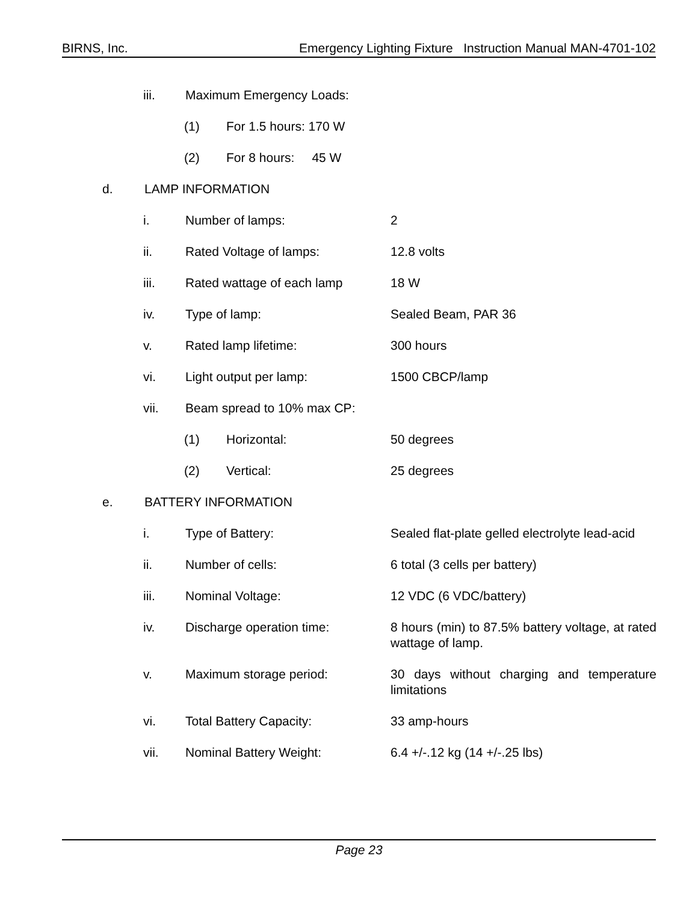BIRNS, Inc. Emergency Lighting Fixture Instruction Manual MAN-4701-102
iii. Maximum Emergency Loads:
(1) For 1.5 hours: 170 W
(2) For 8 hours: 45 W
d. LAMP INFORMATION
i. Number of lamps: 2
ii. Rated Voltage of lamps: 12.8 volts
iii. Rated wattage of each lamp 18 W
iv. Type of lamp: Sealed Beam, PAR 36
v. Rated lamp lifetime: 300 hours
vi. Light output per lamp: 1500 CBCP/lamp
vii. Beam spread to 10% max CP:
(1) Horizontal: 50 degrees
(2) Vertical: 25 degrees
e. BATTERY INFORMATION
i. Type of Battery: Sealed flat-plate gelled electrolyte lead-acid
ii. Number of cells: 6 total (3 cells per battery)
iii. Nominal Voltage: 12 VDC (6 VDC/battery)
iv. Discharge operation time: 8 hours (min) to 87.5% battery voltage, at rated wattage of lamp.
v. Maximum storage period: 30 days without charging and temperature limitations
vi. Total Battery Capacity: 33 amp-hours
vii. Nominal Battery Weight: 6.4 +/-.12 kg (14 +/-.25 lbs)
Page 23